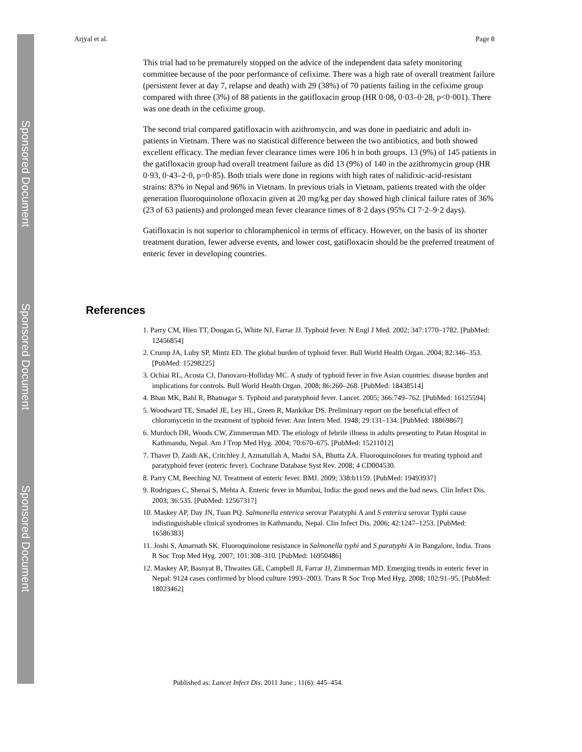Sponsored Document
Sponsored Document
Sponsored Document
Arjyal et al. Page 8
This trial had to be prematurely stopped on the advice of the independent data safety monitoring committee because of the poor performance of cefixime. There was a high rate of overall treatment failure (persistent fever at day 7, relapse and death) with 29 (38%) of 70 patients failing in the cefixime group compared with three (3%) of 88 patients in the gatifloxacin group (HR 0·08, 0·03–0·28, p<0·001). There was one death in the cefixime group.
The second trial compared gatifloxacin with azithromycin, and was done in paediatric and adult in-patients in Vietnam. There was no statistical difference between the two antibiotics, and both showed excellent efficacy. The median fever clearance times were 106 h in both groups. 13 (9%) of 145 patients in the gatifloxacin group had overall treatment failure as did 13 (9%) of 140 in the azithromycin group (HR 0·93, 0·43–2·0, p=0·85). Both trials were done in regions with high rates of nalidixic-acid-resistant strains: 83% in Nepal and 96% in Vietnam. In previous trials in Vietnam, patients treated with the older generation fluoroquinolone ofloxacin given at 20 mg/kg per day showed high clinical failure rates of 36% (23 of 63 patients) and prolonged mean fever clearance times of 8·2 days (95% CI 7·2–9·2 days).
Gatifloxacin is not superior to chloramphenicol in terms of efficacy. However, on the basis of its shorter treatment duration, fewer adverse events, and lower cost, gatifloxacin should be the preferred treatment of enteric fever in developing countries.
References
1. Parry CM, Hien TT, Dougan G, White NJ, Farrar JJ. Typhoid fever. N Engl J Med. 2002; 347:1770–1782. [PubMed: 12456854]
2. Crump JA, Luby SP, Mintz ED. The global burden of typhoid fever. Bull World Health Organ. 2004; 82:346–353. [PubMed: 15298225]
3. Ochiai RL, Acosta CJ, Danovaro-Holliday MC. A study of typhoid fever in five Asian countries: disease burden and implications for controls. Bull World Health Organ. 2008; 86:260–268. [PubMed: 18438514]
4. Bhan MK, Bahl R, Bhatnagar S. Typhoid and paratyphoid fever. Lancet. 2005; 366:749–762. [PubMed: 16125594]
5. Woodward TE, Smadel JE, Ley HL, Green R, Mankikar DS. Preliminary report on the beneficial effect of chloromycetin in the treatment of typhoid fever. Ann Intern Med. 1948; 29:131–134. [PubMed: 18869867]
6. Murdoch DR, Woods CW, Zimmerman MD. The etiology of febrile illness in adults presenting to Patan Hospital in Kathmandu, Nepal. Am J Trop Med Hyg. 2004; 70:670–675. [PubMed: 15211012]
7. Thaver D, Zaidi AK, Critchley J, Azmatullah A, Madni SA, Bhutta ZA. Fluoroquinolones for treating typhoid and paratyphoid fever (enteric fever). Cochrane Database Syst Rev. 2008; 4 CD004530.
8. Parry CM, Beeching NJ. Treatment of enteric fever. BMJ. 2009; 338:b1159. [PubMed: 19493937]
9. Rodrigues C, Shenai S, Mehta A. Enteric fever in Mumbai, India: the good news and the bad news. Clin Infect Dis. 2003; 36:535. [PubMed: 12567317]
10. Maskey AP, Day JN, Tuan PQ. Salmonella enterica serovar Paratyphi A and S enterica serovar Typhi cause indistinguishable clinical syndromes in Kathmandu, Nepal. Clin Infect Dis. 2006; 42:1247–1253. [PubMed: 16586383]
11. Joshi S, Amarnath SK. Fluoroquinolone resistance in Salmonella typhi and S paratyphi A in Bangalore, India. Trans R Soc Trop Med Hyg. 2007; 101:308–310. [PubMed: 16950486]
12. Maskey AP, Basnyat B, Thwaites GE, Campbell JI, Farrar JJ, Zimmerman MD. Emerging trends in enteric fever in Nepal: 9124 cases confirmed by blood culture 1993–2003. Trans R Soc Trop Med Hyg. 2008; 102:91–95. [PubMed: 18023462]
Published as: Lancet Infect Dis. 2011 June ; 11(6): 445–454.